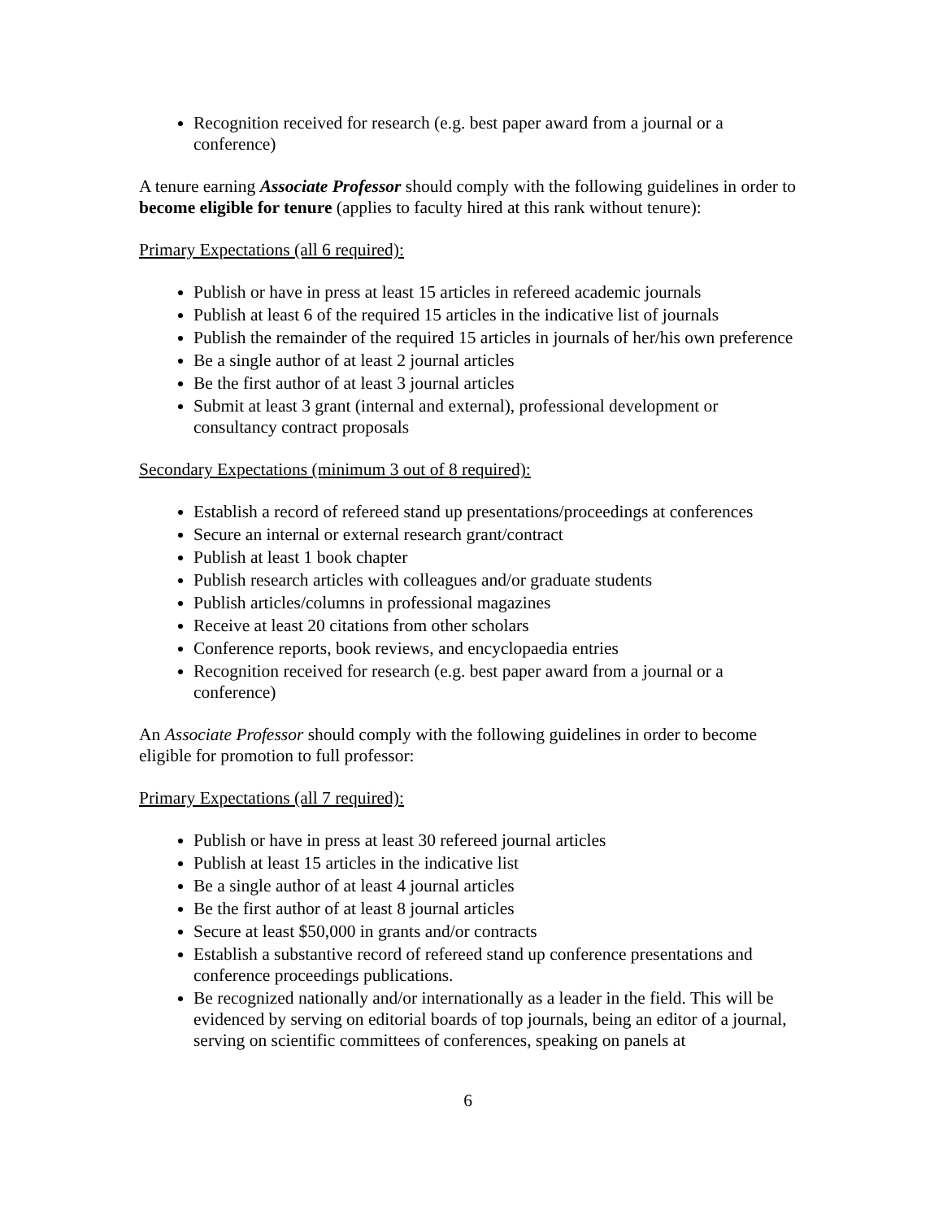Recognition received for research (e.g. best paper award from a journal or a conference)
A tenure earning Associate Professor should comply with the following guidelines in order to become eligible for tenure (applies to faculty hired at this rank without tenure):
Primary Expectations (all 6 required):
Publish or have in press at least 15 articles in refereed academic journals
Publish at least 6 of the required 15 articles in the indicative list of journals
Publish the remainder of the required 15 articles in journals of her/his own preference
Be a single author of at least 2 journal articles
Be the first author of at least 3 journal articles
Submit at least 3 grant (internal and external), professional development or consultancy contract proposals
Secondary Expectations (minimum 3 out of 8 required):
Establish a record of refereed stand up presentations/proceedings at conferences
Secure an internal or external research grant/contract
Publish at least 1 book chapter
Publish research articles with colleagues and/or graduate students
Publish articles/columns in professional magazines
Receive at least 20 citations from other scholars
Conference reports, book reviews, and encyclopaedia entries
Recognition received for research (e.g. best paper award from a journal or a conference)
An Associate Professor should comply with the following guidelines in order to become eligible for promotion to full professor:
Primary Expectations (all 7 required):
Publish or have in press at least 30 refereed journal articles
Publish at least 15 articles in the indicative list
Be a single author of at least 4 journal articles
Be the first author of at least 8 journal articles
Secure at least $50,000 in grants and/or contracts
Establish a substantive record of refereed stand up conference presentations and conference proceedings publications.
Be recognized nationally and/or internationally as a leader in the field. This will be evidenced by serving on editorial boards of top journals, being an editor of a journal, serving on scientific committees of conferences, speaking on panels at
6